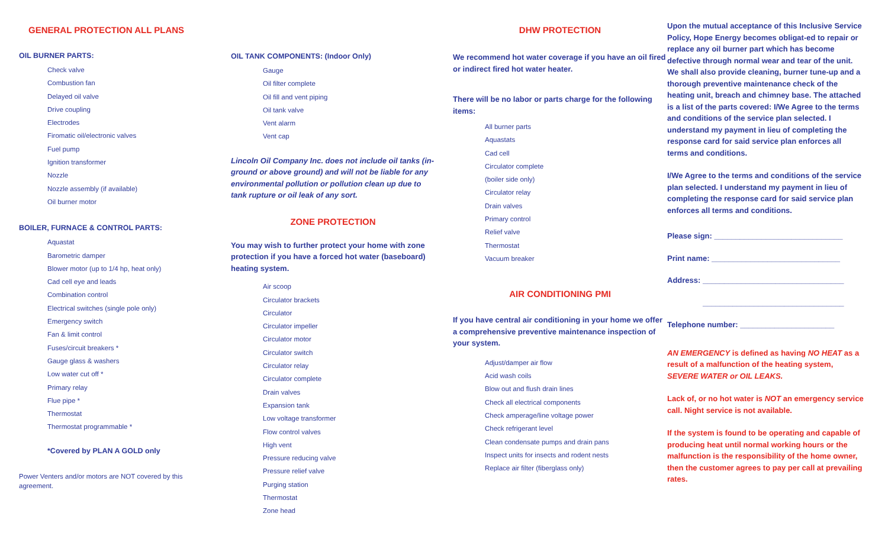GENERAL PROTECTION ALL PLANS
OIL BURNER PARTS:
Check valve
Combustion fan
Delayed oil valve
Drive coupling
Electrodes
Firomatic oil/electronic valves
Fuel pump
Ignition transformer
Nozzle
Nozzle assembly (if available)
Oil burner motor
BOILER, FURNACE & CONTROL PARTS:
Aquastat
Barometric damper
Blower motor (up to 1/4 hp, heat only)
Cad cell eye and leads
Combination control
Electrical switches (single pole only)
Emergency switch
Fan & limit control
Fuses/circuit breakers *
Gauge glass & washers
Low water cut off *
Primary relay
Flue pipe *
Thermostat
Thermostat programmable *
*Covered by PLAN A GOLD only
Power Venters and/or motors are NOT covered by this agreement.
OIL TANK COMPONENTS: (Indoor Only)
Gauge
Oil filter complete
Oil fill and vent piping
Oil tank valve
Vent alarm
Vent cap
Lincoln Oil Company Inc. does not include oil tanks (in-ground or above ground) and will not be liable for any environmental pollution or pollution clean up due to tank rupture or oil leak of any sort.
ZONE PROTECTION
You may wish to further protect your home with zone protection if you have a forced hot water (baseboard) heating system.
Air scoop
Circulator brackets
Circulator
Circulator impeller
Circulator motor
Circulator switch
Circulator relay
Circulator complete
Drain valves
Expansion tank
Low voltage transformer
Flow control valves
High vent
Pressure reducing valve
Pressure relief valve
Purging station
Thermostat
Zone head
DHW PROTECTION
We recommend hot water coverage if you have an oil fired or indirect fired hot water heater.
There will be no labor or parts charge for the following items:
All burner parts
Aquastats
Cad cell
Circulator complete
(boiler side only)
Circulator relay
Drain valves
Primary control
Relief valve
Thermostat
Vacuum breaker
AIR CONDITIONING PMI
If you have central air conditioning in your home we offer a comprehensive preventive maintenance inspection of your system.
Adjust/damper air flow
Acid wash coils
Blow out and flush drain lines
Check all electrical components
Check amperage/line voltage power
Check refrigerant level
Clean condensate pumps and drain pans
Inspect units for insects and rodent nests
Replace air filter (fiberglass only)
Upon the mutual acceptance of this Inclusive Service Policy, Hope Energy becomes obligat-ed to repair or replace any oil burner part which has become defective through normal wear and tear of the unit. We shall also provide cleaning, burner tune-up and a thorough preventive maintenance check of the heating unit, breach and chimney base. The attached is a list of the parts covered: I/We Agree to the terms and conditions of the service plan selected. I understand my payment in lieu of completing the response card for said service plan enforces all terms and conditions.
I/We Agree to the terms and conditions of the service plan selected. I understand my payment in lieu of completing the response card for said service plan enforces all terms and conditions.
Please sign: ______________________________
Print name: ______________________________
Address: _________________________________
_________________________________
Telephone number: ______________________
AN EMERGENCY is defined as having NO HEAT as a result of a malfunction of the heating system, SEVERE WATER or OIL LEAKS.
Lack of, or no hot water is NOT an emergency service call. Night service is not available.
If the system is found to be operating and capable of producing heat until normal working hours or the malfunction is the responsibility of the home owner, then the customer agrees to pay per call at prevailing rates.